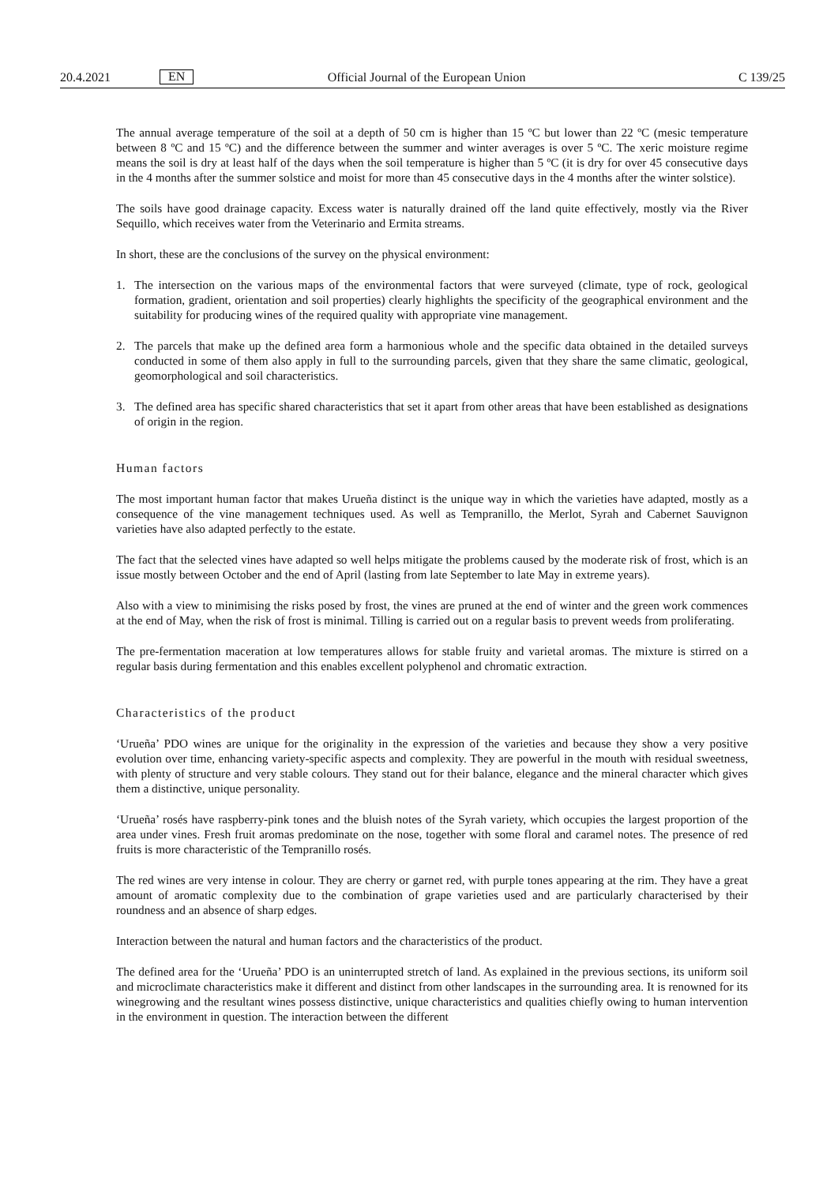20.4.2021 EN Official Journal of the European Union C 139/25
The annual average temperature of the soil at a depth of 50 cm is higher than 15 ºC but lower than 22 ºC (mesic temperature between 8 ºC and 15 ºC) and the difference between the summer and winter averages is over 5 ºC. The xeric moisture regime means the soil is dry at least half of the days when the soil temperature is higher than 5 ºC (it is dry for over 45 consecutive days in the 4 months after the summer solstice and moist for more than 45 consecutive days in the 4 months after the winter solstice).
The soils have good drainage capacity. Excess water is naturally drained off the land quite effectively, mostly via the River Sequillo, which receives water from the Veterinario and Ermita streams.
In short, these are the conclusions of the survey on the physical environment:
1. The intersection on the various maps of the environmental factors that were surveyed (climate, type of rock, geological formation, gradient, orientation and soil properties) clearly highlights the specificity of the geographical environment and the suitability for producing wines of the required quality with appropriate vine management.
2. The parcels that make up the defined area form a harmonious whole and the specific data obtained in the detailed surveys conducted in some of them also apply in full to the surrounding parcels, given that they share the same climatic, geological, geomorphological and soil characteristics.
3. The defined area has specific shared characteristics that set it apart from other areas that have been established as designations of origin in the region.
Human factors
The most important human factor that makes Urueña distinct is the unique way in which the varieties have adapted, mostly as a consequence of the vine management techniques used. As well as Tempranillo, the Merlot, Syrah and Cabernet Sauvignon varieties have also adapted perfectly to the estate.
The fact that the selected vines have adapted so well helps mitigate the problems caused by the moderate risk of frost, which is an issue mostly between October and the end of April (lasting from late September to late May in extreme years).
Also with a view to minimising the risks posed by frost, the vines are pruned at the end of winter and the green work commences at the end of May, when the risk of frost is minimal. Tilling is carried out on a regular basis to prevent weeds from proliferating.
The pre-fermentation maceration at low temperatures allows for stable fruity and varietal aromas. The mixture is stirred on a regular basis during fermentation and this enables excellent polyphenol and chromatic extraction.
Characteristics of the product
‘Urueña’ PDO wines are unique for the originality in the expression of the varieties and because they show a very positive evolution over time, enhancing variety-specific aspects and complexity. They are powerful in the mouth with residual sweetness, with plenty of structure and very stable colours. They stand out for their balance, elegance and the mineral character which gives them a distinctive, unique personality.
‘Urueña’ rosés have raspberry-pink tones and the bluish notes of the Syrah variety, which occupies the largest proportion of the area under vines. Fresh fruit aromas predominate on the nose, together with some floral and caramel notes. The presence of red fruits is more characteristic of the Tempranillo rosés.
The red wines are very intense in colour. They are cherry or garnet red, with purple tones appearing at the rim. They have a great amount of aromatic complexity due to the combination of grape varieties used and are particularly characterised by their roundness and an absence of sharp edges.
Interaction between the natural and human factors and the characteristics of the product.
The defined area for the ‘Urueña’ PDO is an uninterrupted stretch of land. As explained in the previous sections, its uniform soil and microclimate characteristics make it different and distinct from other landscapes in the surrounding area. It is renowned for its winegrowing and the resultant wines possess distinctive, unique characteristics and qualities chiefly owing to human intervention in the environment in question. The interaction between the different